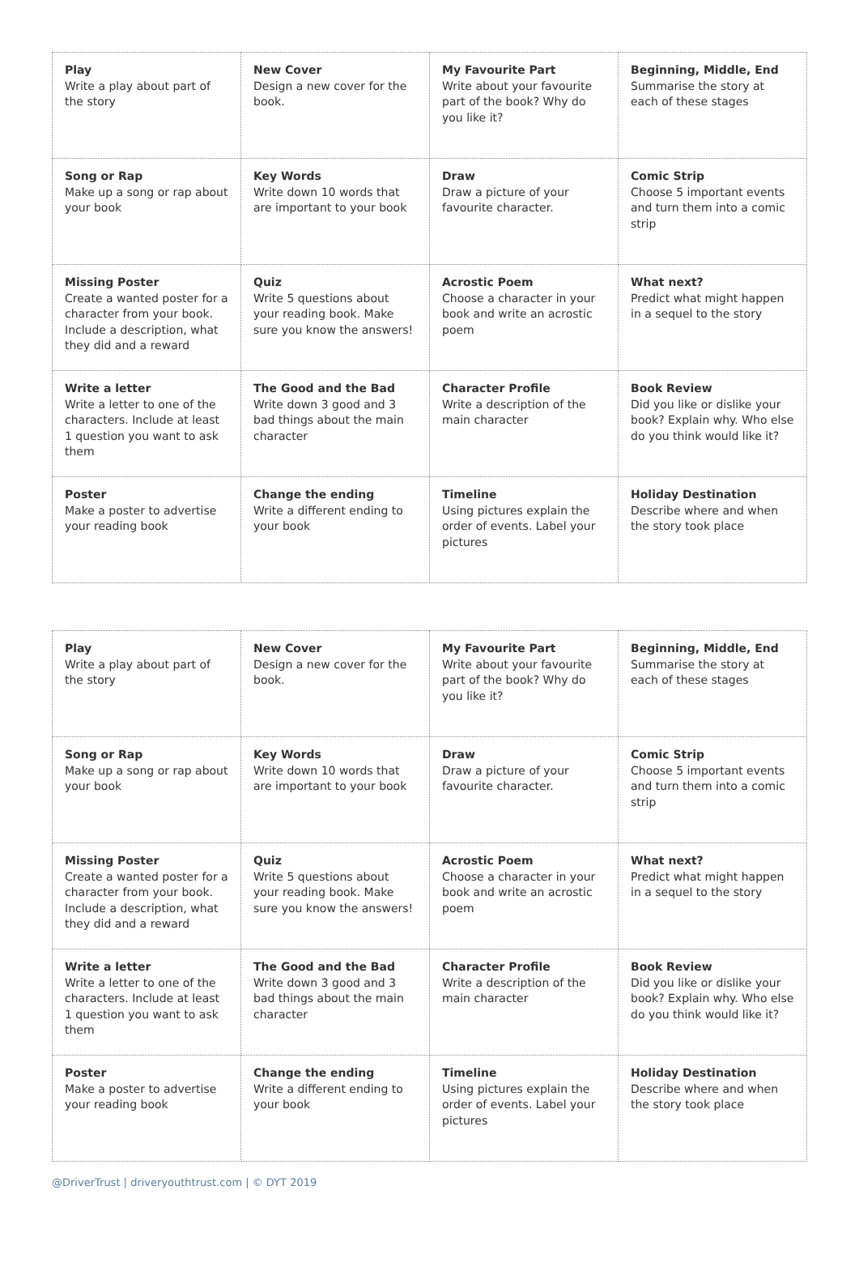| Play Write a play about part of the story | New Cover Design a new cover for the book. | My Favourite Part Write about your favourite part of the book? Why do you like it? | Beginning, Middle, End Summarise the story at each of these stages |
| Song or Rap Make up a song or rap about your book | Key Words Write down 10 words that are important to your book | Draw Draw a picture of your favourite character. | Comic Strip Choose 5 important events and turn them into a comic strip |
| Missing Poster Create a wanted poster for a character from your book. Include a description, what they did and a reward | Quiz Write 5 questions about your reading book. Make sure you know the answers! | Acrostic Poem Choose a character in your book and write an acrostic poem | What next? Predict what might happen in a sequel to the story |
| Write a letter Write a letter to one of the characters. Include at least 1 question you want to ask them | The Good and the Bad Write down 3 good and 3 bad things about the main character | Character Profile Write a description of the main character | Book Review Did you like or dislike your book? Explain why. Who else do you think would like it? |
| Poster Make a poster to advertise your reading book | Change the ending Write a different ending to your book | Timeline Using pictures explain the order of events. Label your pictures | Holiday Destination Describe where and when the story took place |
| Play Write a play about part of the story | New Cover Design a new cover for the book. | My Favourite Part Write about your favourite part of the book? Why do you like it? | Beginning, Middle, End Summarise the story at each of these stages |
| Song or Rap Make up a song or rap about your book | Key Words Write down 10 words that are important to your book | Draw Draw a picture of your favourite character. | Comic Strip Choose 5 important events and turn them into a comic strip |
| Missing Poster Create a wanted poster for a character from your book. Include a description, what they did and a reward | Quiz Write 5 questions about your reading book. Make sure you know the answers! | Acrostic Poem Choose a character in your book and write an acrostic poem | What next? Predict what might happen in a sequel to the story |
| Write a letter Write a letter to one of the characters. Include at least 1 question you want to ask them | The Good and the Bad Write down 3 good and 3 bad things about the main character | Character Profile Write a description of the main character | Book Review Did you like or dislike your book? Explain why. Who else do you think would like it? |
| Poster Make a poster to advertise your reading book | Change the ending Write a different ending to your book | Timeline Using pictures explain the order of events. Label your pictures | Holiday Destination Describe where and when the story took place |
@DriverTrust | driveryouthtrust.com | © DYT 2019